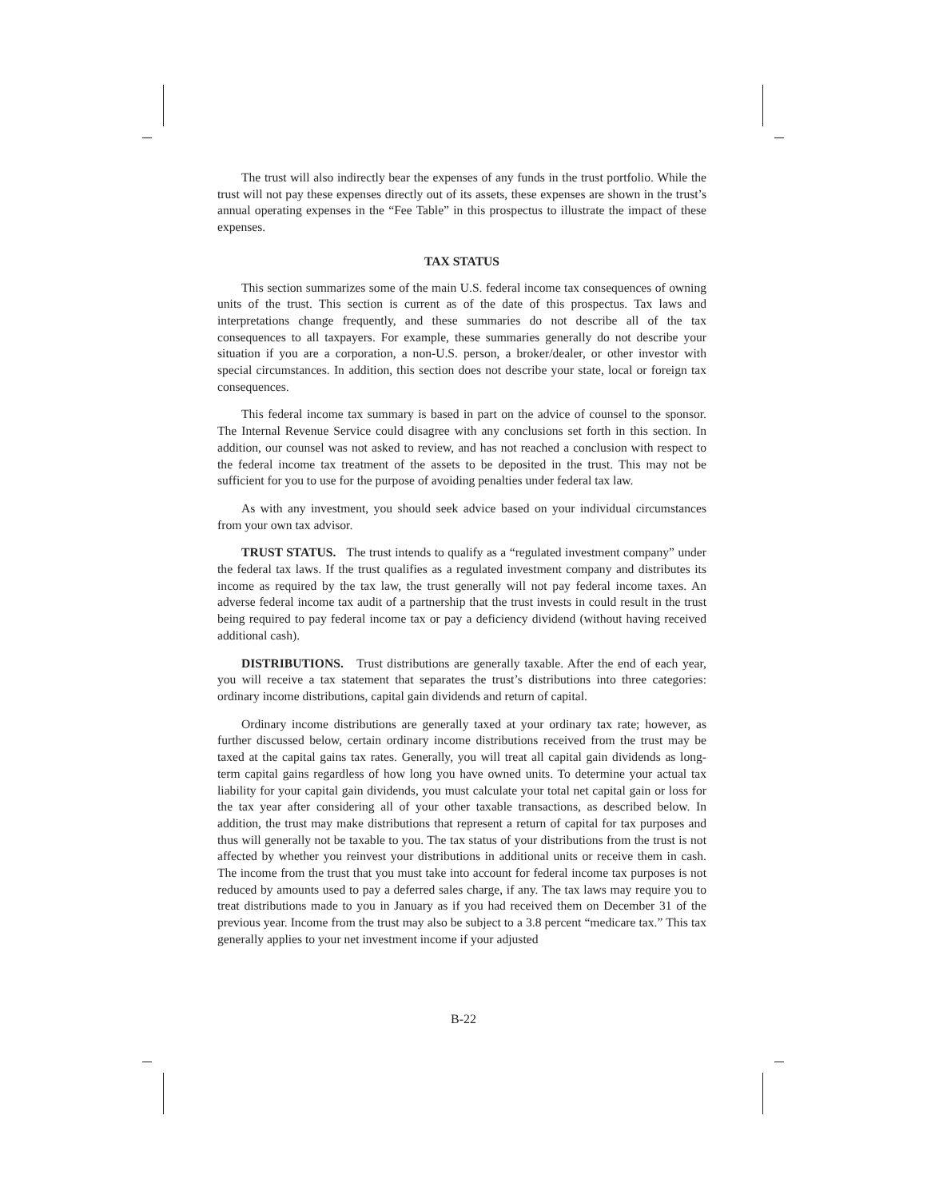The trust will also indirectly bear the expenses of any funds in the trust portfolio. While the trust will not pay these expenses directly out of its assets, these expenses are shown in the trust’s annual operating expenses in the “Fee Table” in this prospectus to illustrate the impact of these expenses.
TAX STATUS
This section summarizes some of the main U.S. federal income tax consequences of owning units of the trust. This section is current as of the date of this prospectus. Tax laws and interpretations change frequently, and these summaries do not describe all of the tax consequences to all taxpayers. For example, these summaries generally do not describe your situation if you are a corporation, a non-U.S. person, a broker/dealer, or other investor with special circumstances. In addition, this section does not describe your state, local or foreign tax consequences.
This federal income tax summary is based in part on the advice of counsel to the sponsor. The Internal Revenue Service could disagree with any conclusions set forth in this section. In addition, our counsel was not asked to review, and has not reached a conclusion with respect to the federal income tax treatment of the assets to be deposited in the trust. This may not be sufficient for you to use for the purpose of avoiding penalties under federal tax law.
As with any investment, you should seek advice based on your individual circumstances from your own tax advisor.
TRUST STATUS. The trust intends to qualify as a “regulated investment company” under the federal tax laws. If the trust qualifies as a regulated investment company and distributes its income as required by the tax law, the trust generally will not pay federal income taxes. An adverse federal income tax audit of a partnership that the trust invests in could result in the trust being required to pay federal income tax or pay a deficiency dividend (without having received additional cash).
DISTRIBUTIONS. Trust distributions are generally taxable. After the end of each year, you will receive a tax statement that separates the trust’s distributions into three categories: ordinary income distributions, capital gain dividends and return of capital.
Ordinary income distributions are generally taxed at your ordinary tax rate; however, as further discussed below, certain ordinary income distributions received from the trust may be taxed at the capital gains tax rates. Generally, you will treat all capital gain dividends as long-term capital gains regardless of how long you have owned units. To determine your actual tax liability for your capital gain dividends, you must calculate your total net capital gain or loss for the tax year after considering all of your other taxable transactions, as described below. In addition, the trust may make distributions that represent a return of capital for tax purposes and thus will generally not be taxable to you. The tax status of your distributions from the trust is not affected by whether you reinvest your distributions in additional units or receive them in cash. The income from the trust that you must take into account for federal income tax purposes is not reduced by amounts used to pay a deferred sales charge, if any. The tax laws may require you to treat distributions made to you in January as if you had received them on December 31 of the previous year. Income from the trust may also be subject to a 3.8 percent “medicare tax.” This tax generally applies to your net investment income if your adjusted
B-22